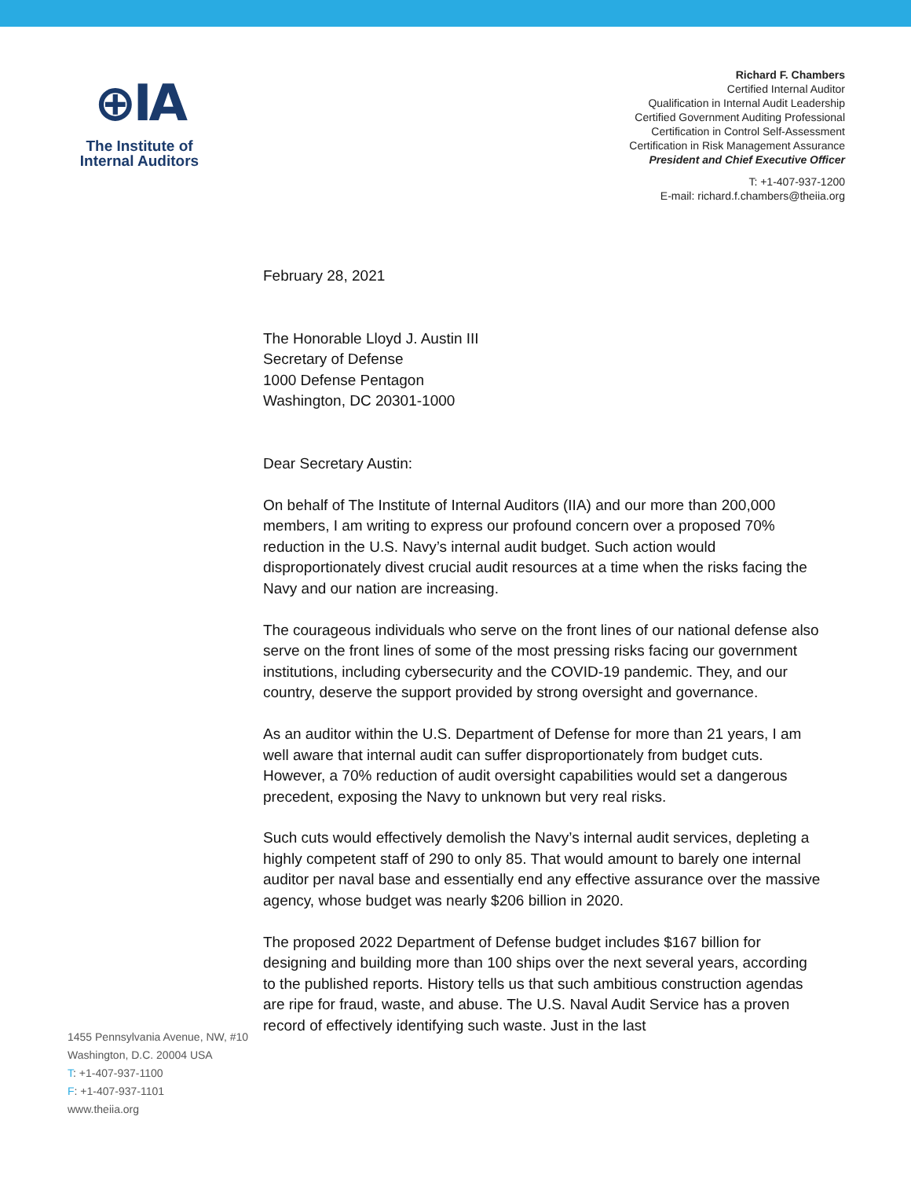⊕IA
The Institute of
Internal Auditors
Richard F. Chambers
Certified Internal Auditor
Qualification in Internal Audit Leadership
Certified Government Auditing Professional
Certification in Control Self-Assessment
Certification in Risk Management Assurance
President and Chief Executive Officer
T: +1-407-937-1200
E-mail: richard.f.chambers@theiia.org
1455 Pennsylvania Avenue, NW, #10
Washington, D.C. 20004 USA
T: +1-407-937-1100
F: +1-407-937-1101
www.theiia.org
February 28, 2021
The Honorable Lloyd J. Austin III
Secretary of Defense
1000 Defense Pentagon
Washington, DC 20301-1000
Dear Secretary Austin:
On behalf of The Institute of Internal Auditors (IIA) and our more than 200,000 members, I am writing to express our profound concern over a proposed 70% reduction in the U.S. Navy’s internal audit budget. Such action would disproportionately divest crucial audit resources at a time when the risks facing the Navy and our nation are increasing.
The courageous individuals who serve on the front lines of our national defense also serve on the front lines of some of the most pressing risks facing our government institutions, including cybersecurity and the COVID-19 pandemic. They, and our country, deserve the support provided by strong oversight and governance.
As an auditor within the U.S. Department of Defense for more than 21 years, I am well aware that internal audit can suffer disproportionately from budget cuts. However, a 70% reduction of audit oversight capabilities would set a dangerous precedent, exposing the Navy to unknown but very real risks.
Such cuts would effectively demolish the Navy’s internal audit services, depleting a highly competent staff of 290 to only 85. That would amount to barely one internal auditor per naval base and essentially end any effective assurance over the massive agency, whose budget was nearly $206 billion in 2020.
The proposed 2022 Department of Defense budget includes $167 billion for designing and building more than 100 ships over the next several years, according to the published reports. History tells us that such ambitious construction agendas are ripe for fraud, waste, and abuse. The U.S. Naval Audit Service has a proven record of effectively identifying such waste. Just in the last